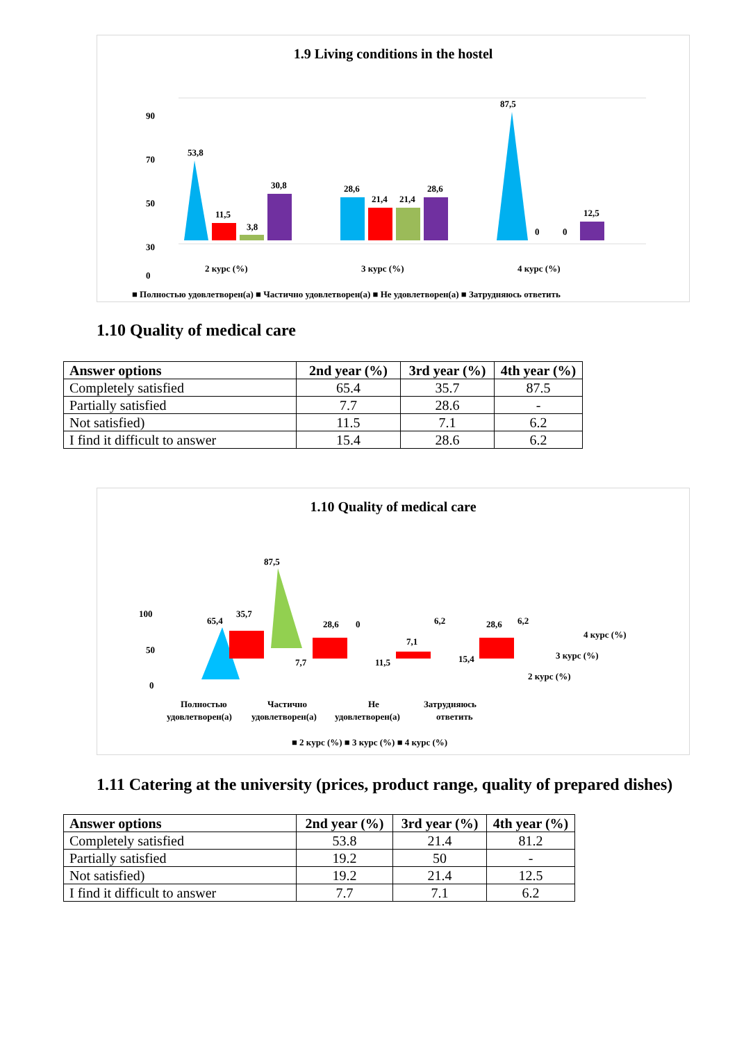1.9 Living conditions in the hostel
90
70
50
30
0
53,8
11,5
3,8
30,8
28,6
21,4
21,4
28,6
87,5
0
0
12,5
2 курс (%)
3 курс (%)
4 курс (%)
■ Полностью удовлетворен(а) ■ Частично удовлетворен(а) ■ Не удовлетворен(а) ■ Затрудняюсь ответить
1.10 Quality of medical care
| Answer options | 2nd year (%) | 3rd year (%) | 4th year (%) |
| --- | --- | --- | --- |
| Completely satisfied | 65.4 | 35.7 | 87.5 |
| Partially satisfied | 7.7 | 28.6 | - |
| Not satisfied) | 11.5 | 7.1 | 6.2 |
| I find it difficult to answer | 15.4 | 28.6 | 6.2 |
1.10 Quality of medical care
100
50
0
87,5
65,4
35,7
28,6
7,1
28,6
7,7
11,5
15,4
0
6,2
6,2
4 курс (%)
3 курс (%)
2 курс (%)
Полностью
удовлетворен(а)
Частично
удовлетворен(а)
Не
удовлетворен(а)
Затрудняюсь
ответить
■ 2 курс (%) ■ 3 курс (%) ■ 4 курс (%)
1.11 Catering at the university (prices, product range, quality of prepared dishes)
| Answer options | 2nd year (%) | 3rd year (%) | 4th year (%) |
| --- | --- | --- | --- |
| Completely satisfied | 53.8 | 21.4 | 81.2 |
| Partially satisfied | 19.2 | 50 | - |
| Not satisfied) | 19.2 | 21.4 | 12.5 |
| I find it difficult to answer | 7.7 | 7.1 | 6.2 |